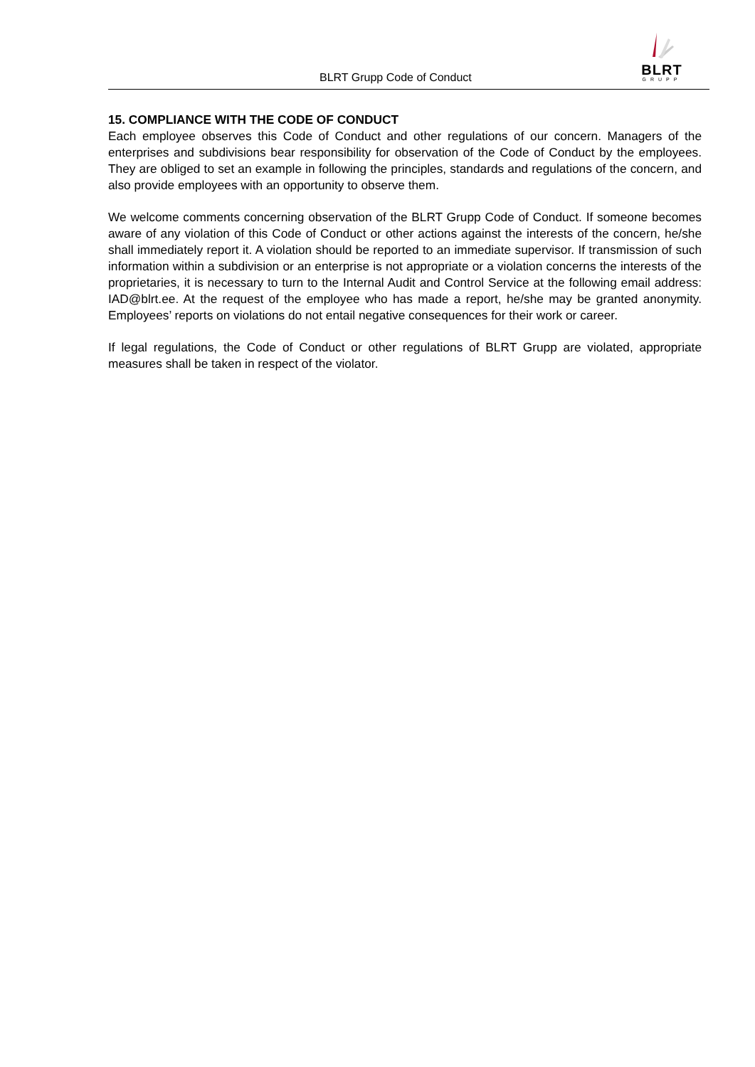BLRT Grupp Code of Conduct
BLRT
GRUPP
15. COMPLIANCE WITH THE CODE OF CONDUCT
Each employee observes this Code of Conduct and other regulations of our concern. Managers of the enterprises and subdivisions bear responsibility for observation of the Code of Conduct by the employees. They are obliged to set an example in following the principles, standards and regulations of the concern, and also provide employees with an opportunity to observe them.
We welcome comments concerning observation of the BLRT Grupp Code of Conduct. If someone becomes aware of any violation of this Code of Conduct or other actions against the interests of the concern, he/she shall immediately report it. A violation should be reported to an immediate supervisor. If transmission of such information within a subdivision or an enterprise is not appropriate or a violation concerns the interests of the proprietaries, it is necessary to turn to the Internal Audit and Control Service at the following email address: IAD@blrt.ee. At the request of the employee who has made a report, he/she may be granted anonymity. Employees’ reports on violations do not entail negative consequences for their work or career.
If legal regulations, the Code of Conduct or other regulations of BLRT Grupp are violated, appropriate measures shall be taken in respect of the violator.